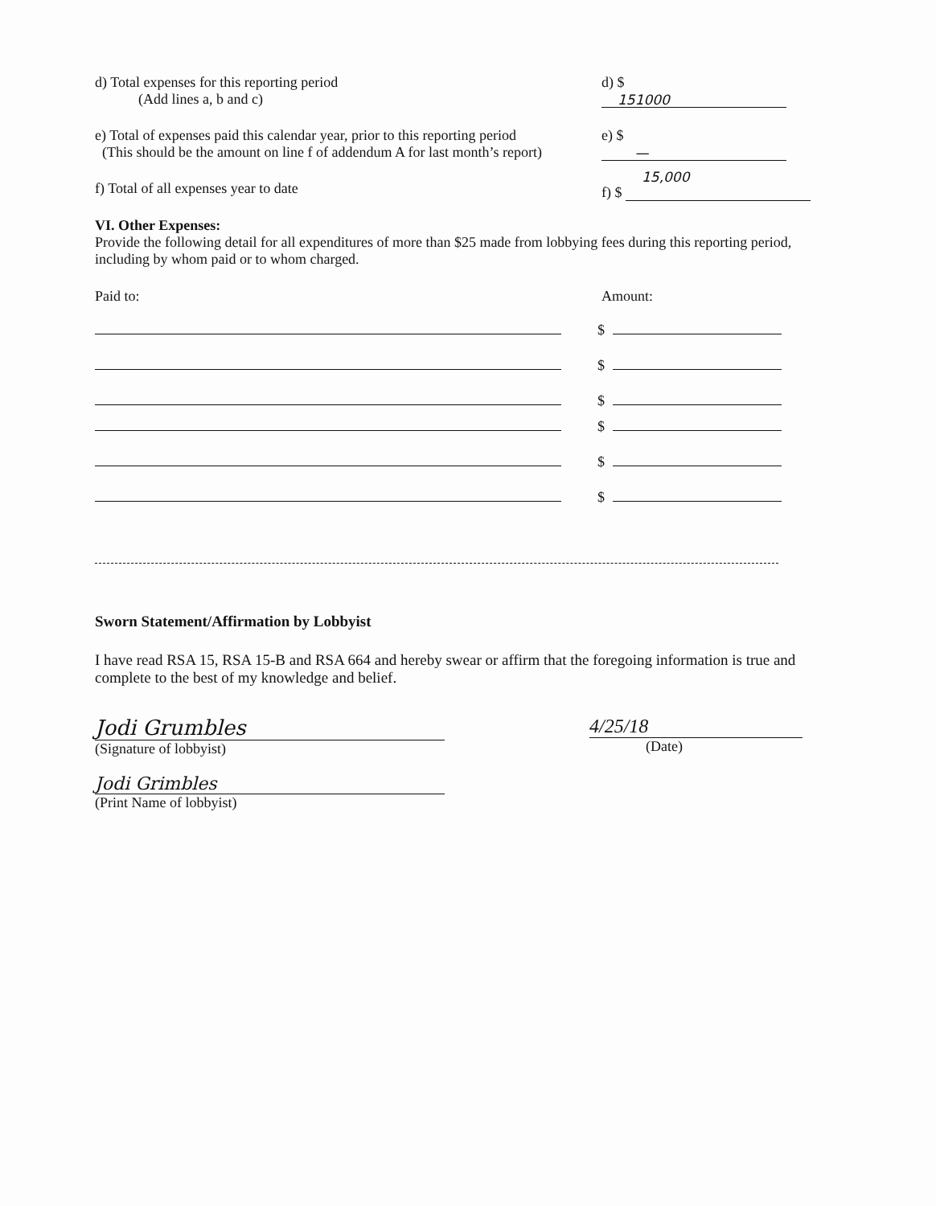d) Total expenses for this reporting period
(Add lines a, b and c)
d) $ 151000
e) Total of expenses paid this calendar year, prior to this reporting period
(This should be the amount on line f of addendum A for last month’s report)
e) $ —
f) Total of all expenses year to date
f) $ 15,000
VI. Other Expenses:
Provide the following detail for all expenditures of more than $25 made from lobbying fees during this reporting period, including by whom paid or to whom charged.
Paid to: Amount:
$
$
$
$
$
$
Sworn Statement/Affirmation by Lobbyist
I have read RSA 15, RSA 15-B and RSA 664 and hereby swear or affirm that the foregoing information is true and complete to the best of my knowledge and belief.
Jodi Grumbles
(Signature of lobbyist)
Jodi Grimbles
(Print Name of lobbyist)
4/25/18
(Date)